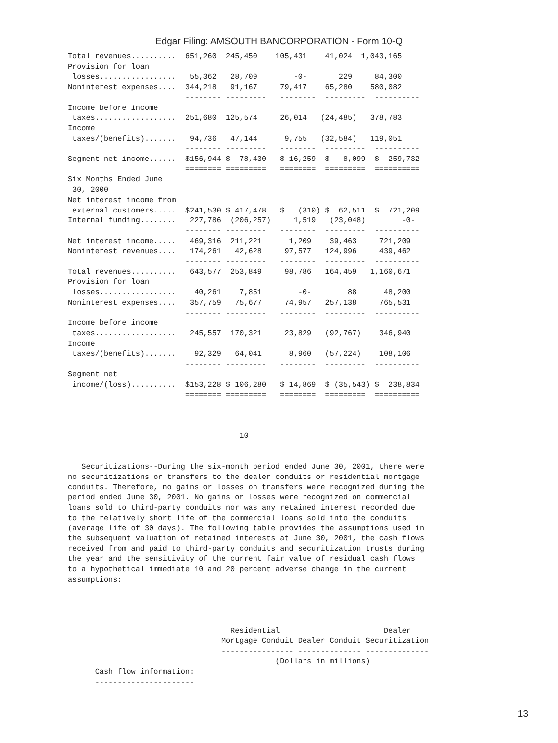Edgar Filing: AMSOUTH BANCORPORATION - Form 10-Q
Total revenues..........  651,260  245,450    105,431    41,024  1,043,165
Provision for loan
 losses.................   55,362   28,709        -0-       229     84,300
Noninterest expenses....  344,218   91,167     79,417    65,280    580,082
                          -------- ---------   --------  ---------  ----------
Income before income
 taxes..................  251,680  125,574     26,014   (24,485)   378,783
Income
 taxes/(benefits).......   94,736   47,144      9,755   (32,584)   119,051
                          -------- ---------   --------  ---------  ----------
Segment net income......  $156,944 $  78,430   $ 16,259  $   8,099  $  259,732
                          ======== =========   ========  =========  ==========
Six Months Ended June
 30, 2000
Net interest income from
 external customers.....  $241,530 $ 417,478   $   (310) $  62,511  $  721,209
Internal funding........   227,786  (206,257)     1,519   (23,048)        -0-
                          -------- ---------   --------  ---------  ----------
Net interest income.....   469,316  211,221      1,209    39,463     721,209
Noninterest revenues....   174,261   42,628     97,577   124,996     439,462
                          -------- ---------   --------  ---------  ----------
Total revenues..........   643,577  253,849     98,786   164,459   1,160,671
Provision for loan
 losses.................    40,261    7,851        -0-        88      48,200
Noninterest expenses....   357,759   75,677     74,957   257,138     765,531
                          -------- ---------   --------  ---------  ----------
Income before income
 taxes..................   245,557  170,321     23,829   (92,767)    346,940
Income
 taxes/(benefits).......    92,329   64,041      8,960   (57,224)    108,106
                          -------- ---------   --------  ---------  ----------
Segment net
 income/(loss)..........  $153,228 $ 106,280   $ 14,869  $ (35,543) $  238,834
                          ======== =========   ========  =========  ==========



                                      10


   Securitizations--During the six-month period ended June 30, 2001, there were
no securitizations or transfers to the dealer conduits or residential mortgage
conduits. Therefore, no gains or losses on transfers were recognized during the
period ended June 30, 2001. No gains or losses were recognized on commercial
loans sold to third-party conduits nor was any retained interest recorded due
to the relatively short life of the commercial loans sold into the conduits
(average life of 30 days). The following table provides the assumptions used in
the subsequent valuation of retained interests at June 30, 2001, the cash flows
received from and paid to third-party conduits and securitization trusts during
the year and the sensitivity of the current fair value of residual cash flows
to a hypothetical immediate 10 and 20 percent adverse change in the current
assumptions:




                                    Residential                       Dealer
                                  Mortgage Conduit Dealer Conduit Securitization
                                  ---------------- -------------- --------------
                                              (Dollars in millions)
      Cash flow information:
      ----------------------
13